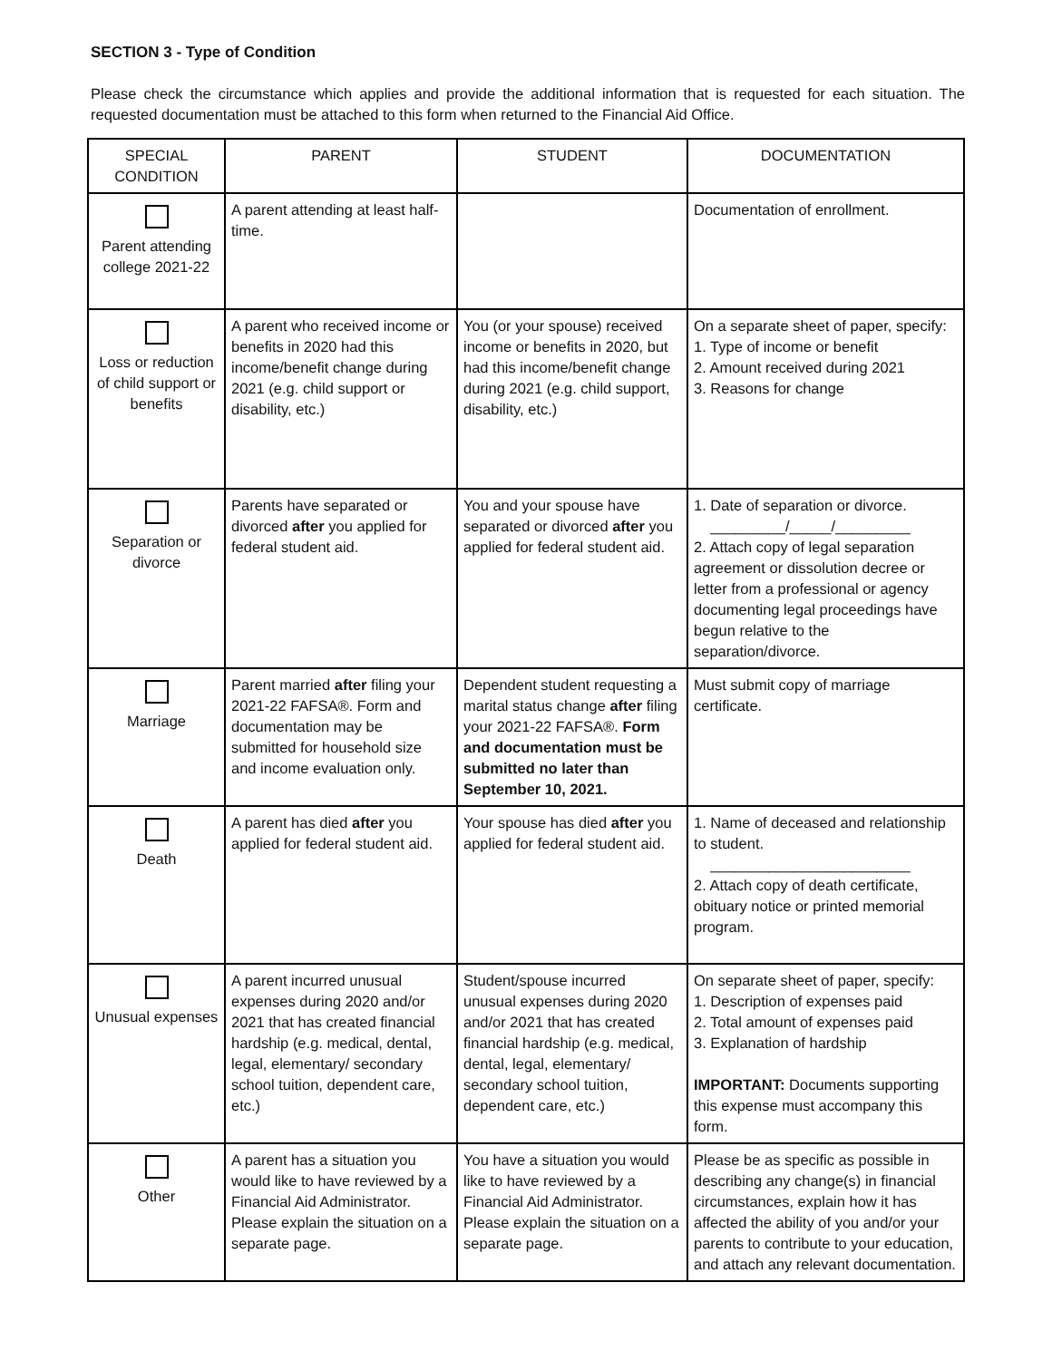SECTION 3 - Type of Condition
Please check the circumstance which applies and provide the additional information that is requested for each situation. The requested documentation must be attached to this form when returned to the Financial Aid Office.
| SPECIAL CONDITION | PARENT | STUDENT | DOCUMENTATION |
| --- | --- | --- | --- |
| Parent attending college 2021-22 | A parent attending at least half-time. | | Documentation of enrollment. |
| Loss or reduction of child support or benefits | A parent who received income or benefits in 2020 had this income/benefit change during 2021 (e.g. child support or disability, etc.) | You (or your spouse) received income or benefits in 2020, but had this income/benefit change during 2021 (e.g. child support, disability, etc.) | On a separate sheet of paper, specify: 1. Type of income or benefit 2. Amount received during 2021 3. Reasons for change |
| Separation or divorce | Parents have separated or divorced after you applied for federal student aid. | You and your spouse have separated or divorced after you applied for federal student aid. | 1. Date of separation or divorce. _________/_____/_________ 2. Attach copy of legal separation agreement or dissolution decree or letter from a professional or agency documenting legal proceedings have begun relative to the separation/divorce. |
| Marriage | Parent married after filing your 2021-22 FAFSA®. Form and documentation may be submitted for household size and income evaluation only. | Dependent student requesting a marital status change after filing your 2021-22 FAFSA®. Form and documentation must be submitted no later than September 10, 2021. | Must submit copy of marriage certificate. |
| Death | A parent has died after you applied for federal student aid. | Your spouse has died after you applied for federal student aid. | 1. Name of deceased and relationship to student. ________________________ 2. Attach copy of death certificate, obituary notice or printed memorial program. |
| Unusual expenses | A parent incurred unusual expenses during 2020 and/or 2021 that has created financial hardship (e.g. medical, dental, legal, elementary/ secondary school tuition, dependent care, etc.) | Student/spouse incurred unusual expenses during 2020 and/or 2021 that has created financial hardship (e.g. medical, dental, legal, elementary/ secondary school tuition, dependent care, etc.) | On separate sheet of paper, specify: 1. Description of expenses paid 2. Total amount of expenses paid 3. Explanation of hardship IMPORTANT: Documents supporting this expense must accompany this form. |
| Other | A parent has a situation you would like to have reviewed by a Financial Aid Administrator. Please explain the situation on a separate page. | You have a situation you would like to have reviewed by a Financial Aid Administrator. Please explain the situation on a separate page. | Please be as specific as possible in describing any change(s) in financial circumstances, explain how it has affected the ability of you and/or your parents to contribute to your education, and attach any relevant documentation. |